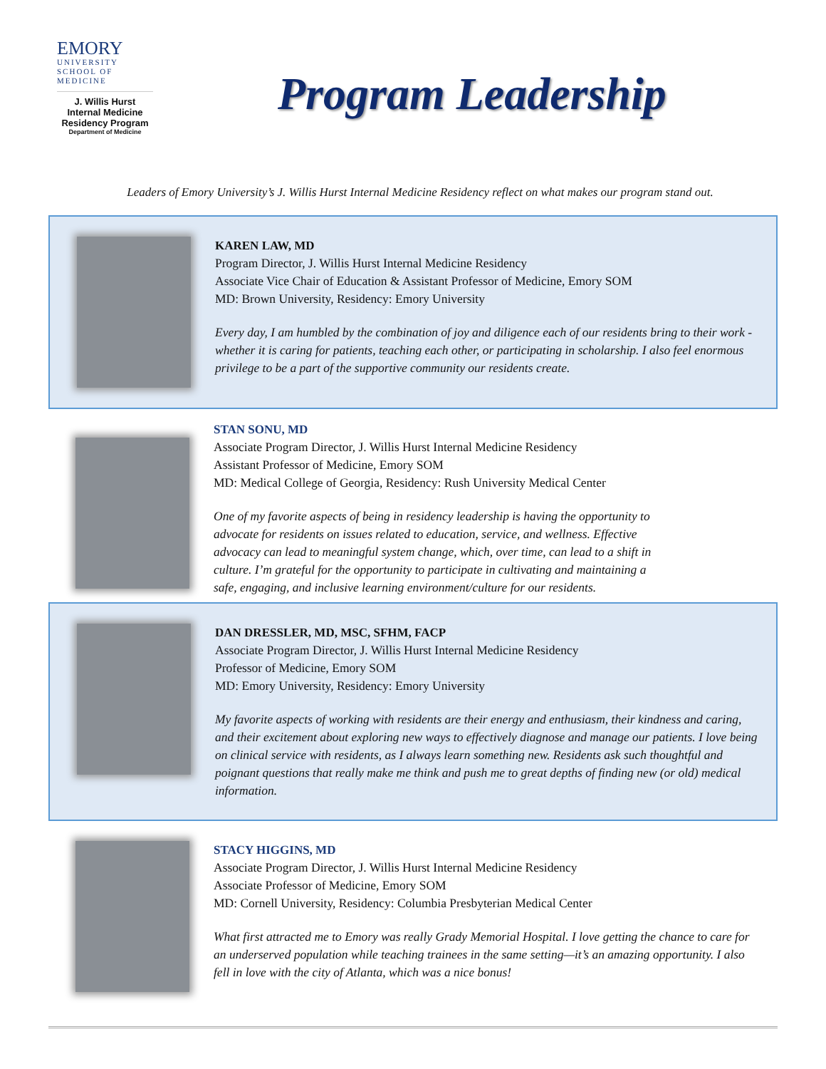EMORY
UNIVERSITY
SCHOOL OF
MEDICINE
J. Willis Hurst
Internal Medicine
Residency Program
Department of Medicine
Program Leadership
Leaders of Emory University’s J. Willis Hurst Internal Medicine Residency reflect on what makes our program stand out.
KAREN LAW, MD
Program Director, J. Willis Hurst Internal Medicine Residency
Associate Vice Chair of Education & Assistant Professor of Medicine, Emory SOM
MD: Brown University, Residency: Emory University
Every day, I am humbled by the combination of joy and diligence each of our residents bring to their work - whether it is caring for patients, teaching each other, or participating in scholarship. I also feel enormous privilege to be a part of the supportive community our residents create.
STAN SONU, MD
Associate Program Director, J. Willis Hurst Internal Medicine Residency
Assistant Professor of Medicine, Emory SOM
MD: Medical College of Georgia, Residency: Rush University Medical Center
One of my favorite aspects of being in residency leadership is having the opportunity to advocate for residents on issues related to education, service, and wellness. Effective advocacy can lead to meaningful system change, which, over time, can lead to a shift in culture. I’m grateful for the opportunity to participate in cultivating and maintaining a safe, engaging, and inclusive learning environment/culture for our residents.
DAN DRESSLER, MD, MSC, SFHM, FACP
Associate Program Director, J. Willis Hurst Internal Medicine Residency
Professor of Medicine, Emory SOM
MD: Emory University, Residency: Emory University
My favorite aspects of working with residents are their energy and enthusiasm, their kindness and caring, and their excitement about exploring new ways to effectively diagnose and manage our patients. I love being on clinical service with residents, as I always learn something new. Residents ask such thoughtful and poignant questions that really make me think and push me to great depths of finding new (or old) medical information.
STACY HIGGINS, MD
Associate Program Director, J. Willis Hurst Internal Medicine Residency
Associate Professor of Medicine, Emory SOM
MD: Cornell University, Residency: Columbia Presbyterian Medical Center
What first attracted me to Emory was really Grady Memorial Hospital. I love getting the chance to care for an underserved population while teaching trainees in the same setting—it’s an amazing opportunity. I also fell in love with the city of Atlanta, which was a nice bonus!